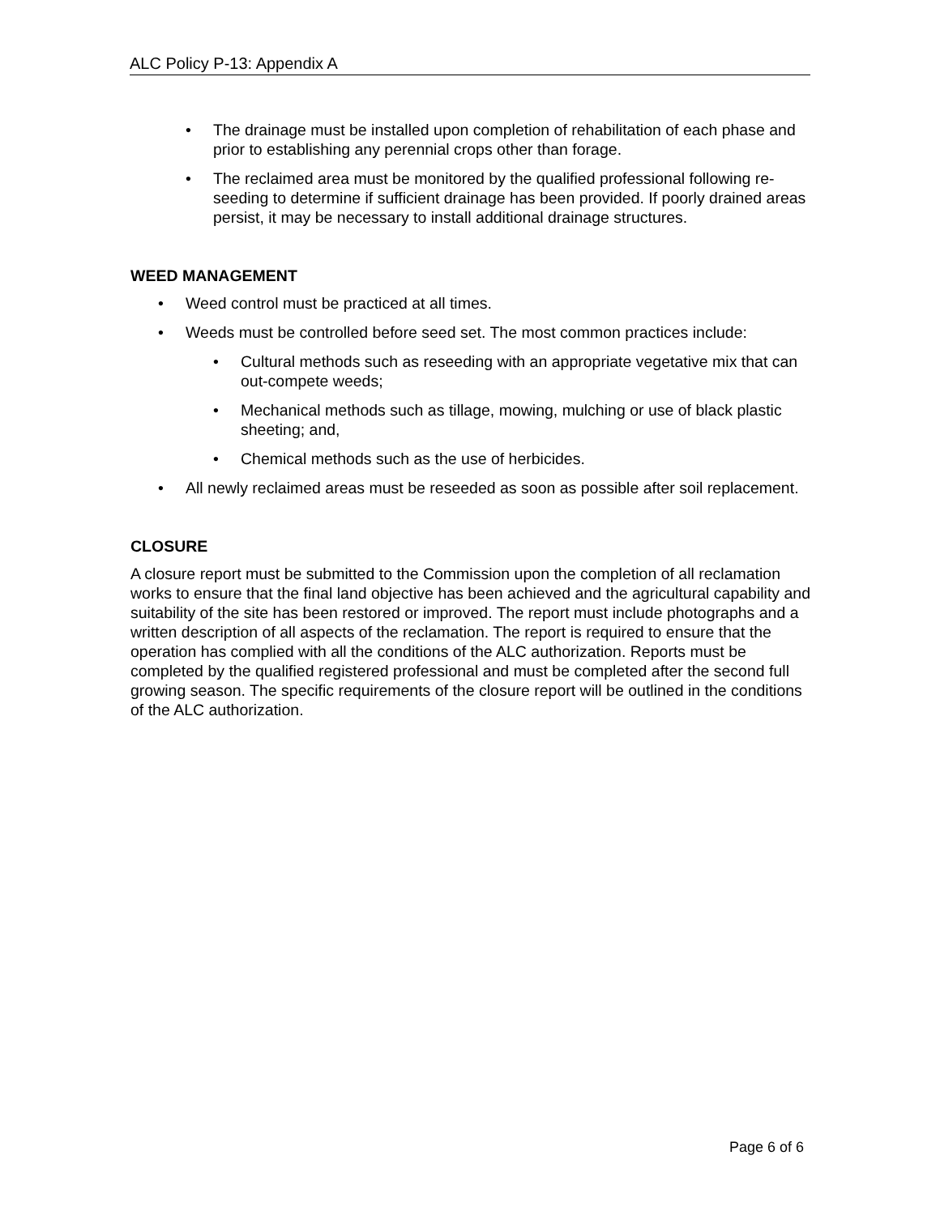ALC Policy P-13: Appendix A
• The drainage must be installed upon completion of rehabilitation of each phase and prior to establishing any perennial crops other than forage.
• The reclaimed area must be monitored by the qualified professional following re-seeding to determine if sufficient drainage has been provided. If poorly drained areas persist, it may be necessary to install additional drainage structures.
WEED MANAGEMENT
• Weed control must be practiced at all times.
• Weeds must be controlled before seed set. The most common practices include:
• Cultural methods such as reseeding with an appropriate vegetative mix that can out-compete weeds;
• Mechanical methods such as tillage, mowing, mulching or use of black plastic sheeting; and,
• Chemical methods such as the use of herbicides.
• All newly reclaimed areas must be reseeded as soon as possible after soil replacement.
CLOSURE
A closure report must be submitted to the Commission upon the completion of all reclamation works to ensure that the final land objective has been achieved and the agricultural capability and suitability of the site has been restored or improved. The report must include photographs and a written description of all aspects of the reclamation. The report is required to ensure that the operation has complied with all the conditions of the ALC authorization. Reports must be completed by the qualified registered professional and must be completed after the second full growing season. The specific requirements of the closure report will be outlined in the conditions of the ALC authorization.
Page 6 of 6